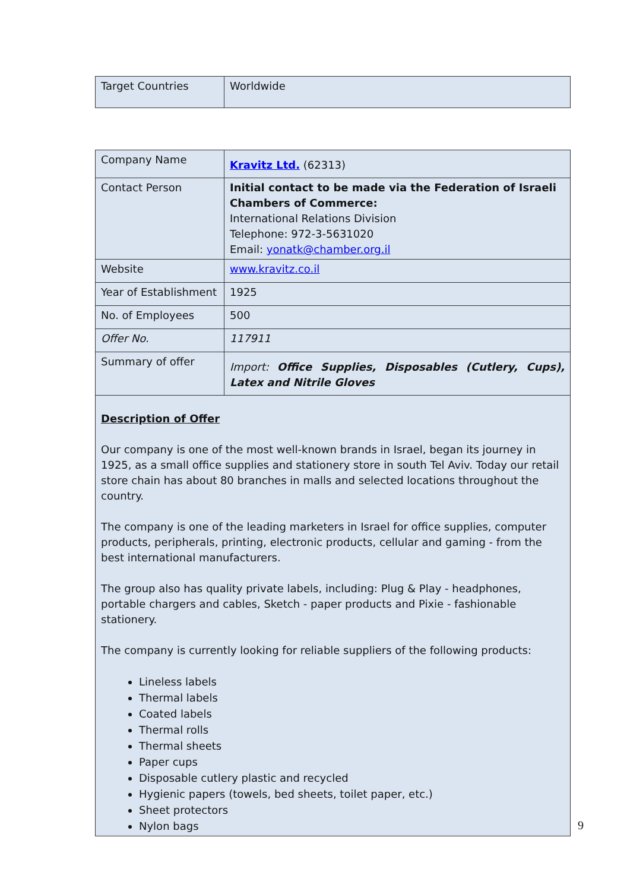| Target Countries | Worldwide |
| Company Name | Kravitz Ltd. (62313) |
| Contact Person | Initial contact to be made via the Federation of Israeli Chambers of Commerce: International Relations Division Telephone: 972-3-5631020 Email: yonatk@chamber.org.il |
| Website | www.kravitz.co.il |
| Year of Establishment | 1925 |
| No. of Employees | 500 |
| Offer No. | 117911 |
| Summary of offer | Import: Office Supplies, Disposables (Cutlery, Cups), Latex and Nitrile Gloves |
| Description of Offer Our company is one of the most well-known brands in Israel, began its journey in 1925, as a small office supplies and stationery store in south Tel Aviv. Today our retail store chain has about 80 branches in malls and selected locations throughout the country. The company is one of the leading marketers in Israel for office supplies, computer products, peripherals, printing, electronic products, cellular and gaming - from the best international manufacturers. The group also has quality private labels, including: Plug & Play - headphones, portable chargers and cables, Sketch - paper products and Pixie - fashionable stationery. The company is currently looking for reliable suppliers of the following products: Lineless labels Thermal labels Coated labels Thermal rolls Thermal sheets Paper cups Disposable cutlery plastic and recycled Hygienic papers (towels, bed sheets, toilet paper, etc.) Sheet protectors Nylon bags | |
9